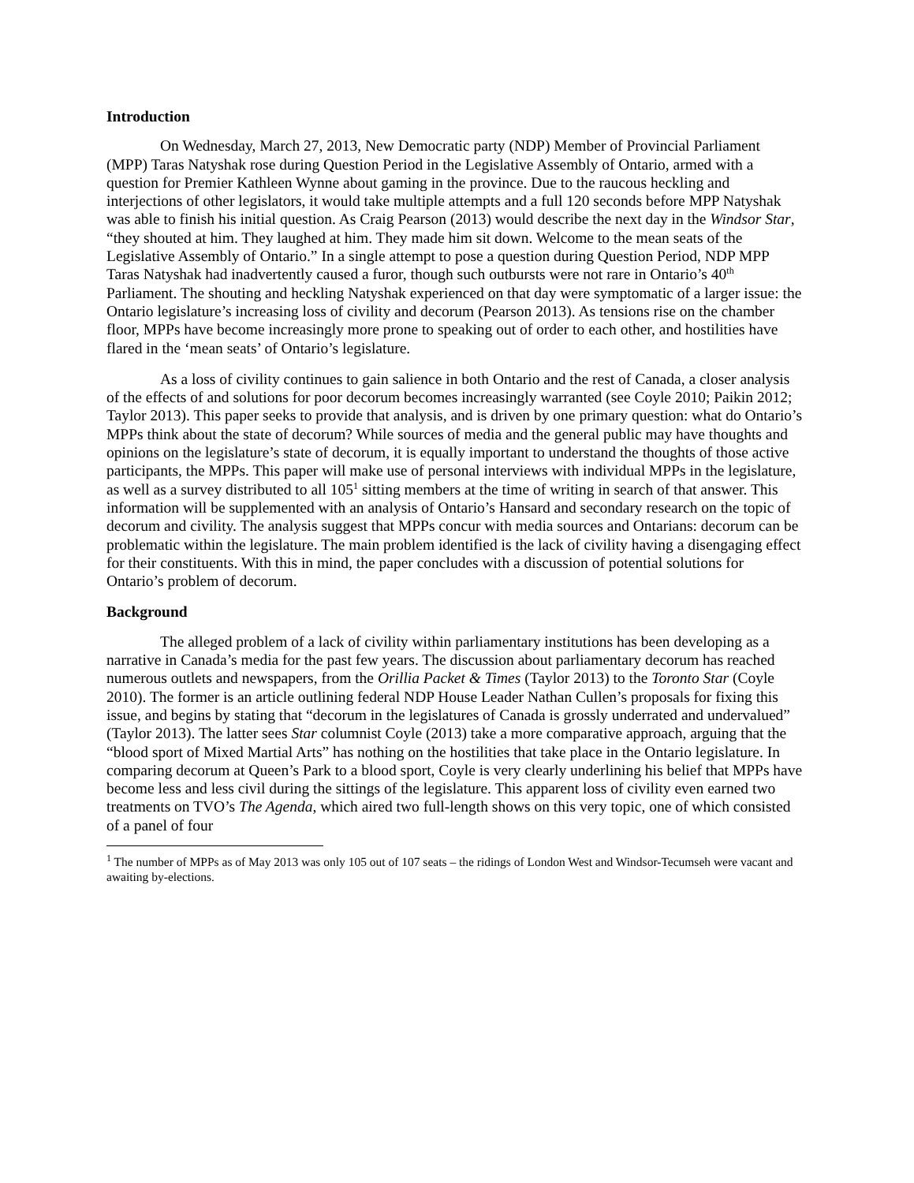Introduction
On Wednesday, March 27, 2013, New Democratic party (NDP) Member of Provincial Parliament (MPP) Taras Natyshak rose during Question Period in the Legislative Assembly of Ontario, armed with a question for Premier Kathleen Wynne about gaming in the province. Due to the raucous heckling and interjections of other legislators, it would take multiple attempts and a full 120 seconds before MPP Natyshak was able to finish his initial question. As Craig Pearson (2013) would describe the next day in the Windsor Star, “they shouted at him. They laughed at him. They made him sit down. Welcome to the mean seats of the Legislative Assembly of Ontario.” In a single attempt to pose a question during Question Period, NDP MPP Taras Natyshak had inadvertently caused a furor, though such outbursts were not rare in Ontario’s 40<sup>th</sup> Parliament. The shouting and heckling Natyshak experienced on that day were symptomatic of a larger issue: the Ontario legislature’s increasing loss of civility and decorum (Pearson 2013). As tensions rise on the chamber floor, MPPs have become increasingly more prone to speaking out of order to each other, and hostilities have flared in the ‘mean seats’ of Ontario’s legislature.
As a loss of civility continues to gain salience in both Ontario and the rest of Canada, a closer analysis of the effects of and solutions for poor decorum becomes increasingly warranted (see Coyle 2010; Paikin 2012; Taylor 2013). This paper seeks to provide that analysis, and is driven by one primary question: what do Ontario’s MPPs think about the state of decorum? While sources of media and the general public may have thoughts and opinions on the legislature’s state of decorum, it is equally important to understand the thoughts of those active participants, the MPPs. This paper will make use of personal interviews with individual MPPs in the legislature, as well as a survey distributed to all 105<sup>1</sup> sitting members at the time of writing in search of that answer. This information will be supplemented with an analysis of Ontario’s Hansard and secondary research on the topic of decorum and civility. The analysis suggest that MPPs concur with media sources and Ontarians: decorum can be problematic within the legislature. The main problem identified is the lack of civility having a disengaging effect for their constituents. With this in mind, the paper concludes with a discussion of potential solutions for Ontario’s problem of decorum.
Background
The alleged problem of a lack of civility within parliamentary institutions has been developing as a narrative in Canada’s media for the past few years. The discussion about parliamentary decorum has reached numerous outlets and newspapers, from the Orillia Packet & Times (Taylor 2013) to the Toronto Star (Coyle 2010). The former is an article outlining federal NDP House Leader Nathan Cullen’s proposals for fixing this issue, and begins by stating that “decorum in the legislatures of Canada is grossly underrated and undervalued” (Taylor 2013). The latter sees Star columnist Coyle (2013) take a more comparative approach, arguing that the “blood sport of Mixed Martial Arts” has nothing on the hostilities that take place in the Ontario legislature. In comparing decorum at Queen’s Park to a blood sport, Coyle is very clearly underlining his belief that MPPs have become less and less civil during the sittings of the legislature. This apparent loss of civility even earned two treatments on TVO’s The Agenda, which aired two full-length shows on this very topic, one of which consisted of a panel of four
<sup>1</sup> The number of MPPs as of May 2013 was only 105 out of 107 seats – the ridings of London West and Windsor-Tecumseh were vacant and awaiting by-elections.